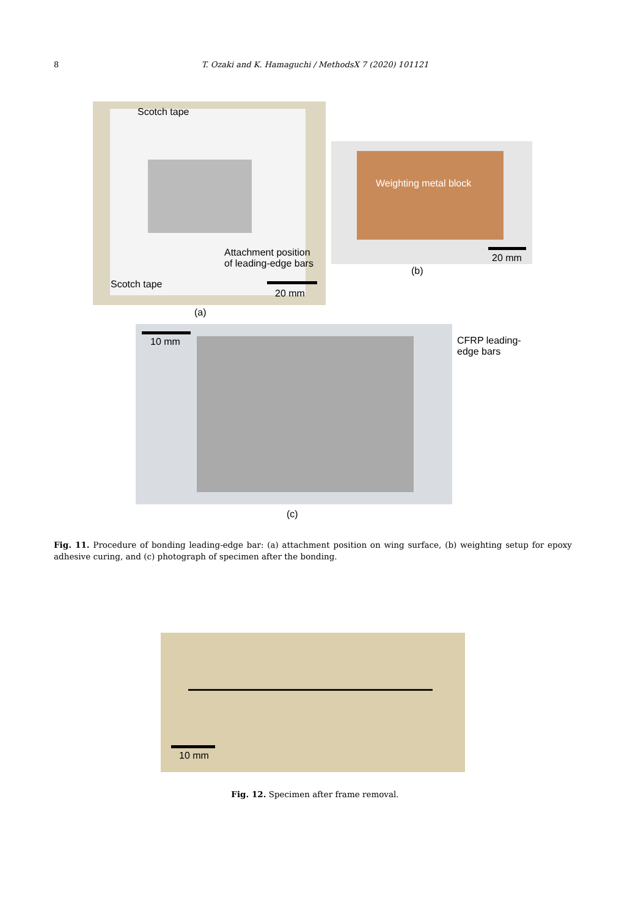8
T. Ozaki and K. Hamaguchi / MethodsX 7 (2020) 101121
Scotch tape
Attachment position
of leading-edge bars
Scotch tape
20 mm
(a)
Weighting metal block
20 mm
(b)
10 mm
CFRP leading-
edge bars
(c)
Fig. 11. Procedure of bonding leading-edge bar: (a) attachment position on wing surface, (b) weighting setup for epoxy adhesive curing, and (c) photograph of specimen after the bonding.
10 mm
Fig. 12. Specimen after frame removal.